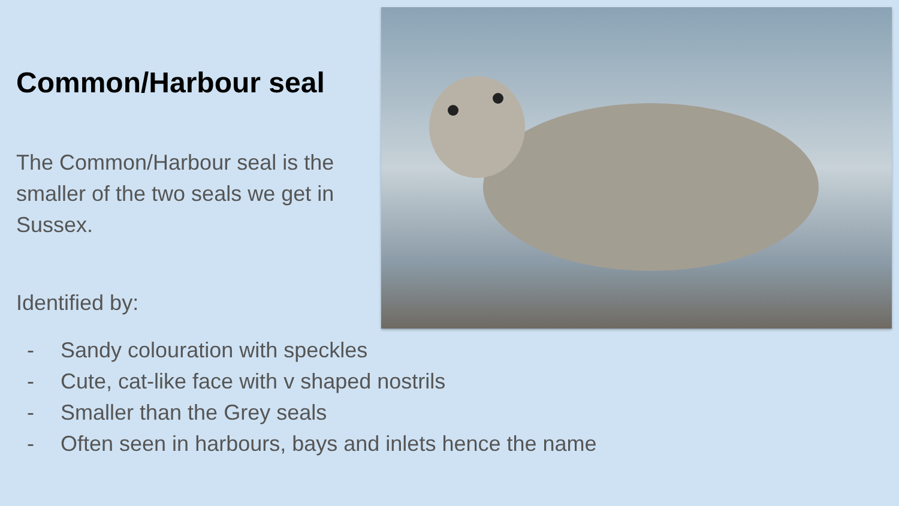Common/Harbour seal
The Common/Harbour seal is the smaller of the two seals we get in Sussex.
Identified by:
- Sandy colouration with speckles
- Cute, cat-like face with v shaped nostrils
- Smaller than the Grey seals
- Often seen in harbours, bays and inlets hence the name